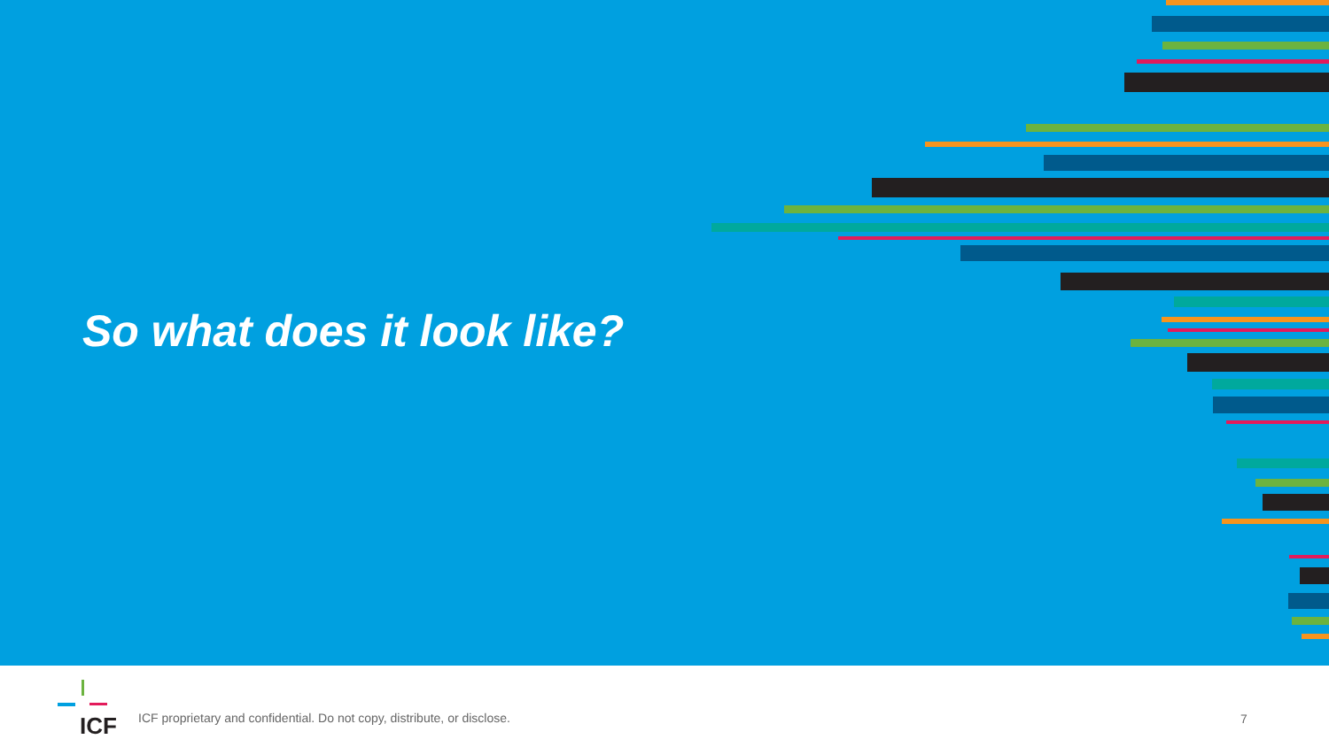So what does it look like?
ICF
ICF proprietary and confidential. Do not copy, distribute, or disclose.
7